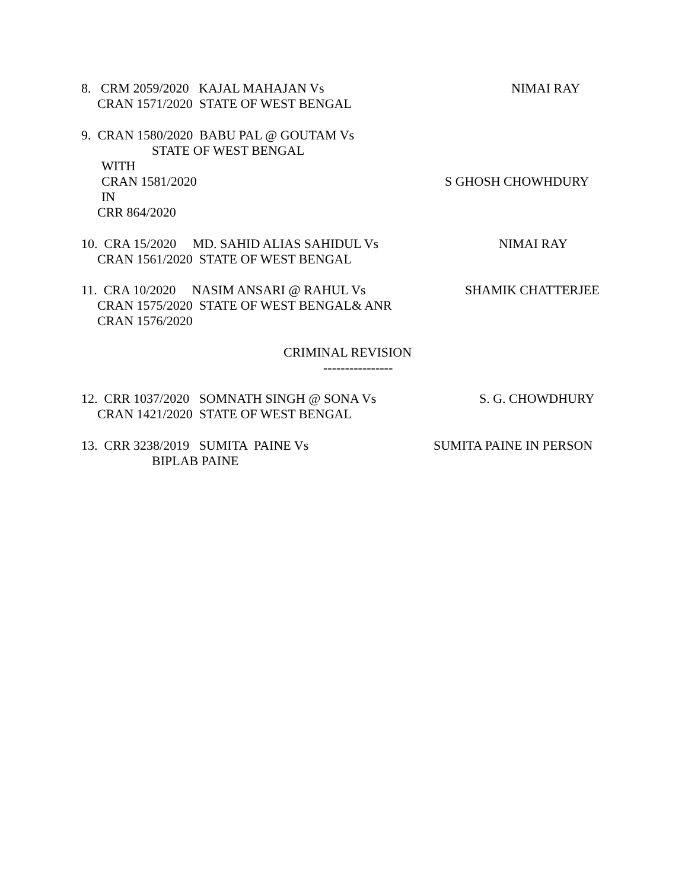8. CRM 2059/2020 KAJAL MAHAJAN Vs
NIMAI RAY
CRAN 1571/2020 STATE OF WEST BENGAL
9. CRAN 1580/2020 BABU PAL @ GOUTAM Vs
STATE OF WEST BENGAL
WITH
CRAN 1581/2020
S GHOSH CHOWHDURY
IN
CRR 864/2020
10. CRA 15/2020 MD. SAHID ALIAS SAHIDUL Vs
NIMAI RAY
CRAN 1561/2020 STATE OF WEST BENGAL
11. CRA 10/2020 NASIM ANSARI @ RAHUL Vs
SHAMIK CHATTERJEE
CRAN 1575/2020 STATE OF WEST BENGAL& ANR
CRAN 1576/2020
CRIMINAL REVISION
----------------
12. CRR 1037/2020 SOMNATH SINGH @ SONA Vs
S. G. CHOWDHURY
CRAN 1421/2020 STATE OF WEST BENGAL
13. CRR 3238/2019 SUMITA PAINE Vs
SUMITA PAINE IN PERSON
BIPLAB PAINE